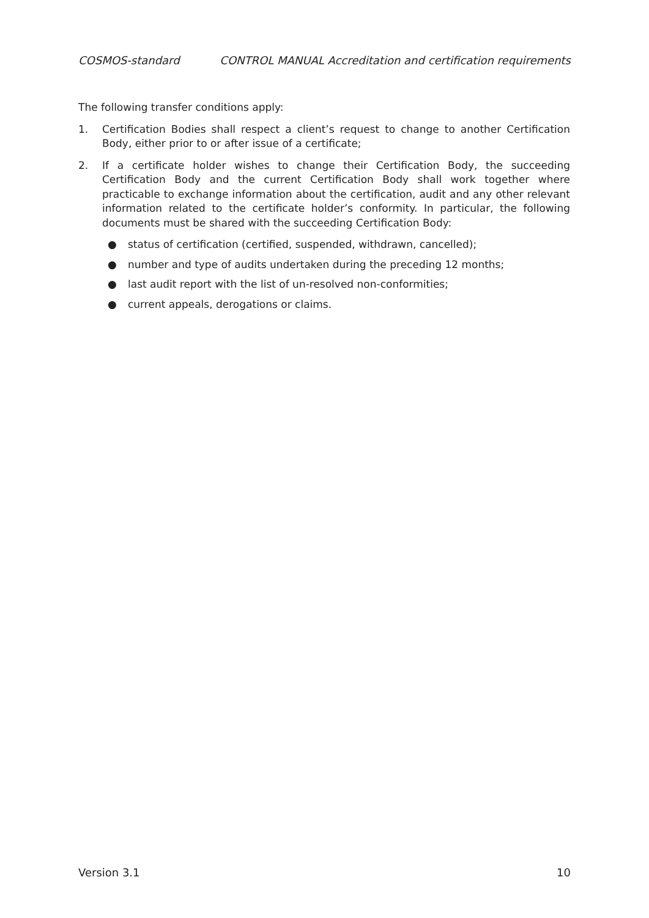COSMOS-standard CONTROL MANUAL Accreditation and certification requirements
The following transfer conditions apply:
1. Certification Bodies shall respect a client’s request to change to another Certification Body, either prior to or after issue of a certificate;
2. If a certificate holder wishes to change their Certification Body, the succeeding Certification Body and the current Certification Body shall work together where practicable to exchange information about the certification, audit and any other relevant information related to the certificate holder’s conformity. In particular, the following documents must be shared with the succeeding Certification Body:
● status of certification (certified, suspended, withdrawn, cancelled);
● number and type of audits undertaken during the preceding 12 months;
● last audit report with the list of un-resolved non-conformities;
● current appeals, derogations or claims.
Version 3.1 10